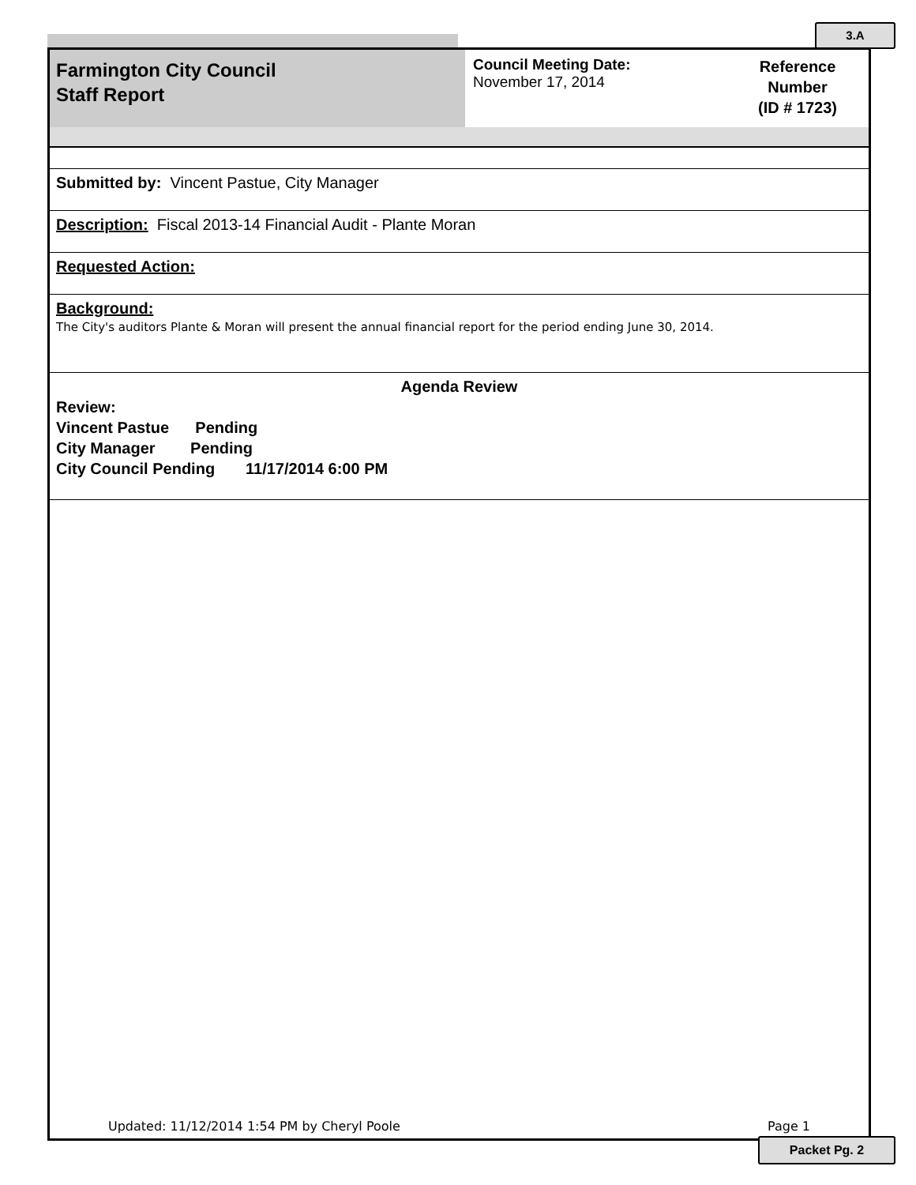3.A
Farmington City Council
Staff Report
Council Meeting Date:
November 17, 2014
Reference
Number
(ID # 1723)
Submitted by: Vincent Pastue, City Manager
Description: Fiscal 2013-14 Financial Audit - Plante Moran
Requested Action:
Background:
The City's auditors Plante & Moran will present the annual financial report for the period ending June 30, 2014.
Agenda Review
Review:
Vincent Pastue Pending
City Manager Pending
City Council Pending 11/17/2014 6:00 PM
Updated: 11/12/2014 1:54 PM by Cheryl Poole Page 1
Packet Pg. 2